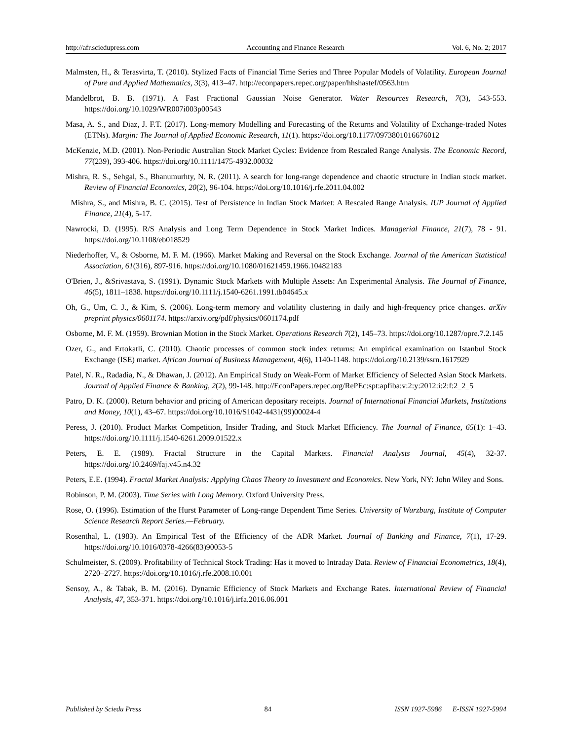http://afr.sciedupress.com Accounting and Finance Research Vol. 6, No. 2; 2017
Malmsten, H., & Terasvirta, T. (2010). Stylized Facts of Financial Time Series and Three Popular Models of Volatility. European Journal of Pure and Applied Mathematics, 3(3), 413–47. http://econpapers.repec.org/paper/hhshastef/0563.htm
Mandelbrot, B. B. (1971). A Fast Fractional Gaussian Noise Generator. Water Resources Research, 7(3), 543-553. https://doi.org/10.1029/WR007i003p00543
Masa, A. S., and Diaz, J. F.T. (2017). Long-memory Modelling and Forecasting of the Returns and Volatility of Exchange-traded Notes (ETNs). Margin: The Journal of Applied Economic Research, 11(1). https://doi.org/10.1177/0973801016676012
McKenzie, M.D. (2001). Non-Periodic Australian Stock Market Cycles: Evidence from Rescaled Range Analysis. The Economic Record, 77(239), 393-406. https://doi.org/10.1111/1475-4932.00032
Mishra, R. S., Sehgal, S., Bhanumurhty, N. R. (2011). A search for long-range dependence and chaotic structure in Indian stock market. Review of Financial Economics, 20(2), 96-104. https://doi.org/10.1016/j.rfe.2011.04.002
Mishra, S., and Mishra, B. C. (2015). Test of Persistence in Indian Stock Market: A Rescaled Range Analysis. IUP Journal of Applied Finance, 21(4), 5-17.
Nawrocki, D. (1995). R/S Analysis and Long Term Dependence in Stock Market Indices. Managerial Finance, 21(7), 78 - 91. https://doi.org/10.1108/eb018529
Niederhoffer, V., & Osborne, M. F. M. (1966). Market Making and Reversal on the Stock Exchange. Journal of the American Statistical Association, 61(316), 897-916. https://doi.org/10.1080/01621459.1966.10482183
O'Brien, J., &Srivastava, S. (1991). Dynamic Stock Markets with Multiple Assets: An Experimental Analysis. The Journal of Finance, 46(5), 1811–1838. https://doi.org/10.1111/j.1540-6261.1991.tb04645.x
Oh, G., Um, C. J., & Kim, S. (2006). Long-term memory and volatility clustering in daily and high-frequency price changes. arXiv preprint physics/0601174. https://arxiv.org/pdf/physics/0601174.pdf
Osborne, M. F. M. (1959). Brownian Motion in the Stock Market. Operations Research 7(2), 145–73. https://doi.org/10.1287/opre.7.2.145
Ozer, G., and Ertokatli, C. (2010). Chaotic processes of common stock index returns: An empirical examination on Istanbul Stock Exchange (ISE) market. African Journal of Business Management, 4(6), 1140-1148. https://doi.org/10.2139/ssrn.1617929
Patel, N. R., Radadia, N., & Dhawan, J. (2012). An Empirical Study on Weak-Form of Market Efficiency of Selected Asian Stock Markets. Journal of Applied Finance & Banking, 2(2), 99-148. http://EconPapers.repec.org/RePEc:spt:apfiba:v:2:y:2012:i:2:f:2_2_5
Patro, D. K. (2000). Return behavior and pricing of American depositary receipts. Journal of International Financial Markets, Institutions and Money, 10(1), 43–67. https://doi.org/10.1016/S1042-4431(99)00024-4
Peress, J. (2010). Product Market Competition, Insider Trading, and Stock Market Efficiency. The Journal of Finance, 65(1): 1–43. https://doi.org/10.1111/j.1540-6261.2009.01522.x
Peters, E. E. (1989). Fractal Structure in the Capital Markets. Financial Analysts Journal, 45(4), 32-37. https://doi.org/10.2469/faj.v45.n4.32
Peters, E.E. (1994). Fractal Market Analysis: Applying Chaos Theory to Investment and Economics. New York, NY: John Wiley and Sons.
Robinson, P. M. (2003). Time Series with Long Memory. Oxford University Press.
Rose, O. (1996). Estimation of the Hurst Parameter of Long-range Dependent Time Series. University of Wurzburg, Institute of Computer Science Research Report Series.—February.
Rosenthal, L. (1983). An Empirical Test of the Efficiency of the ADR Market. Journal of Banking and Finance, 7(1), 17-29. https://doi.org/10.1016/0378-4266(83)90053-5
Schulmeister, S. (2009). Profitability of Technical Stock Trading: Has it moved to Intraday Data. Review of Financial Econometrics, 18(4), 2720–2727. https://doi.org/10.1016/j.rfe.2008.10.001
Sensoy, A., & Tabak, B. M. (2016). Dynamic Efficiency of Stock Markets and Exchange Rates. International Review of Financial Analysis, 47, 353-371. https://doi.org/10.1016/j.irfa.2016.06.001
Published by Sciedu Press 84 ISSN 1927-5986 E-ISSN 1927-5994